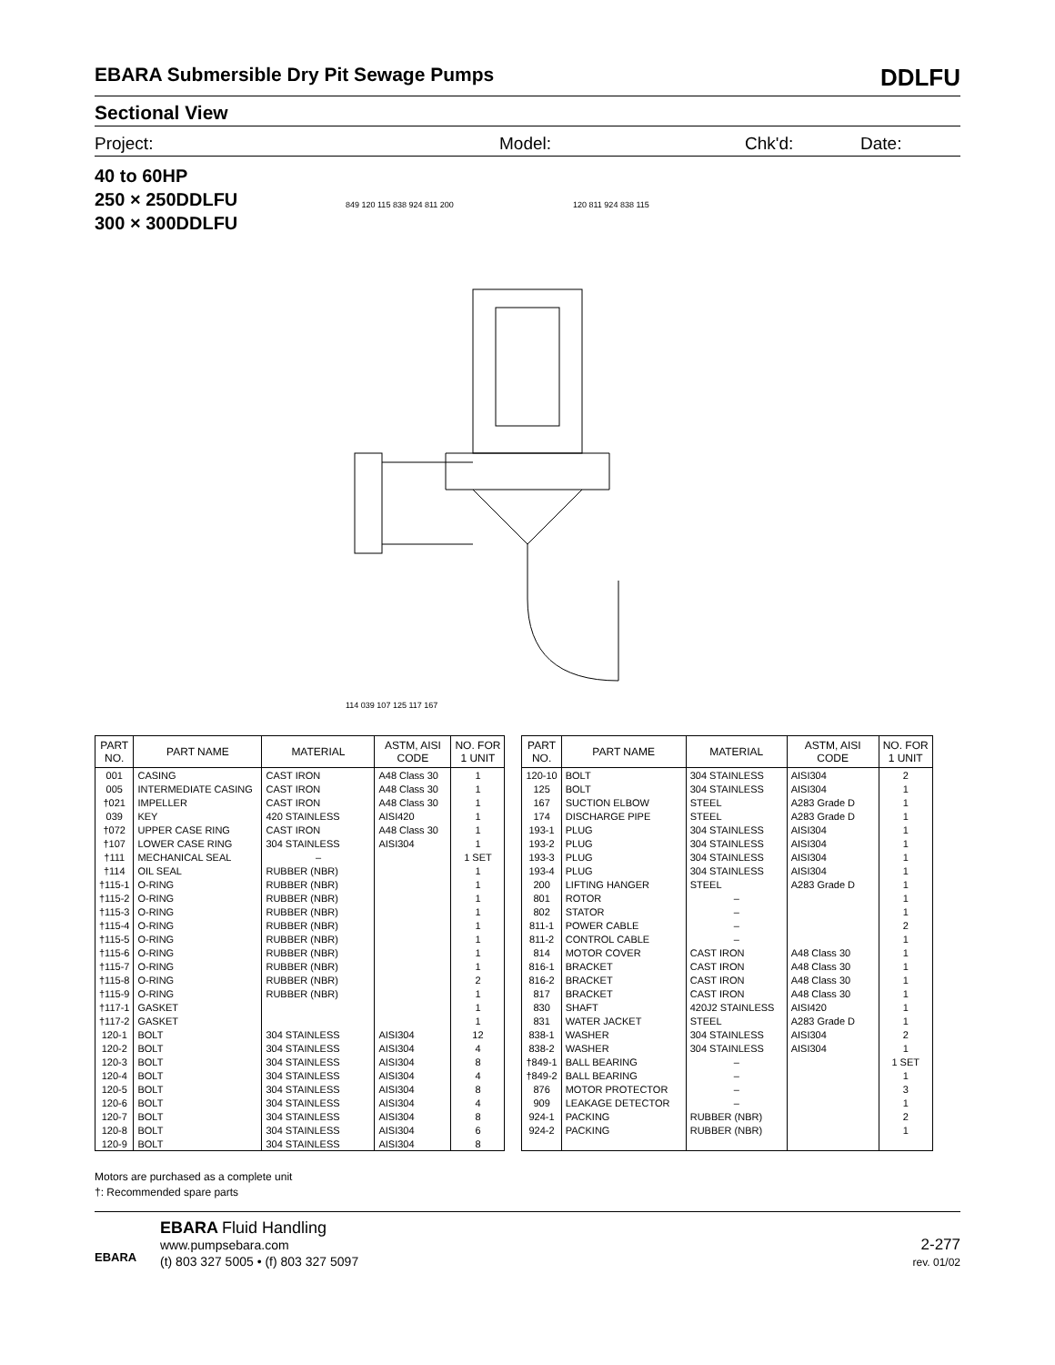EBARA Submersible Dry Pit Sewage Pumps DDLFU
Sectional View
Project: Model: Chk'd: Date:
40 to 60HP
250 × 250DDLFU
300 × 300DDLFU
849 120 115 838 924 811 200
120 811 924 838 115
114 039 107 125 117 167
| PART NO. | PART NAME | MATERIAL | ASTM, AISI CODE | NO. FOR 1 UNIT |
| --- | --- | --- | --- | --- |
| 001 | CASING | CAST IRON | A48 Class 30 | 1 |
| 005 | INTERMEDIATE CASING | CAST IRON | A48 Class 30 | 1 |
| †021 | IMPELLER | CAST IRON | A48 Class 30 | 1 |
| 039 | KEY | 420 STAINLESS | AISI420 | 1 |
| †072 | UPPER CASE RING | CAST IRON | A48 Class 30 | 1 |
| †107 | LOWER CASE RING | 304 STAINLESS | AISI304 | 1 |
| †111 | MECHANICAL SEAL | – | | 1 SET |
| †114 | OIL SEAL | RUBBER (NBR) | | 1 |
| †115-1 | O-RING | RUBBER (NBR) | | 1 |
| †115-2 | O-RING | RUBBER (NBR) | | 1 |
| †115-3 | O-RING | RUBBER (NBR) | | 1 |
| †115-4 | O-RING | RUBBER (NBR) | | 1 |
| †115-5 | O-RING | RUBBER (NBR) | | 1 |
| †115-6 | O-RING | RUBBER (NBR) | | 1 |
| †115-7 | O-RING | RUBBER (NBR) | | 1 |
| †115-8 | O-RING | RUBBER (NBR) | | 2 |
| †115-9 | O-RING | RUBBER (NBR) | | 1 |
| †117-1 | GASKET | | | 1 |
| †117-2 | GASKET | | | 1 |
| 120-1 | BOLT | 304 STAINLESS | AISI304 | 12 |
| 120-2 | BOLT | 304 STAINLESS | AISI304 | 4 |
| 120-3 | BOLT | 304 STAINLESS | AISI304 | 8 |
| 120-4 | BOLT | 304 STAINLESS | AISI304 | 4 |
| 120-5 | BOLT | 304 STAINLESS | AISI304 | 8 |
| 120-6 | BOLT | 304 STAINLESS | AISI304 | 4 |
| 120-7 | BOLT | 304 STAINLESS | AISI304 | 8 |
| 120-8 | BOLT | 304 STAINLESS | AISI304 | 6 |
| 120-9 | BOLT | 304 STAINLESS | AISI304 | 8 |
| PART NO. | PART NAME | MATERIAL | ASTM, AISI CODE | NO. FOR 1 UNIT |
| --- | --- | --- | --- | --- |
| 120-10 | BOLT | 304 STAINLESS | AISI304 | 2 |
| 125 | BOLT | 304 STAINLESS | AISI304 | 1 |
| 167 | SUCTION ELBOW | STEEL | A283 Grade D | 1 |
| 174 | DISCHARGE PIPE | STEEL | A283 Grade D | 1 |
| 193-1 | PLUG | 304 STAINLESS | AISI304 | 1 |
| 193-2 | PLUG | 304 STAINLESS | AISI304 | 1 |
| 193-3 | PLUG | 304 STAINLESS | AISI304 | 1 |
| 193-4 | PLUG | 304 STAINLESS | AISI304 | 1 |
| 200 | LIFTING HANGER | STEEL | A283 Grade D | 1 |
| 801 | ROTOR | – | | 1 |
| 802 | STATOR | – | | 1 |
| 811-1 | POWER CABLE | – | | 2 |
| 811-2 | CONTROL CABLE | – | | 1 |
| 814 | MOTOR COVER | CAST IRON | A48 Class 30 | 1 |
| 816-1 | BRACKET | CAST IRON | A48 Class 30 | 1 |
| 816-2 | BRACKET | CAST IRON | A48 Class 30 | 1 |
| 817 | BRACKET | CAST IRON | A48 Class 30 | 1 |
| 830 | SHAFT | 420J2 STAINLESS | AISI420 | 1 |
| 831 | WATER JACKET | STEEL | A283 Grade D | 1 |
| 838-1 | WASHER | 304 STAINLESS | AISI304 | 2 |
| 838-2 | WASHER | 304 STAINLESS | AISI304 | 1 |
| †849-1 | BALL BEARING | – | | 1 SET |
| †849-2 | BALL BEARING | – | | 1 |
| 876 | MOTOR PROTECTOR | – | | 3 |
| 909 | LEAKAGE DETECTOR | – | | 1 |
| 924-1 | PACKING | RUBBER (NBR) | | 2 |
| 924-2 | PACKING | RUBBER (NBR) | | 1 |
Motors are purchased as a complete unit
†: Recommended spare parts
EBARA
EBARA Fluid Handling
www.pumpsebara.com
(t) 803 327 5005 • (f) 803 327 5097
2-277
rev. 01/02